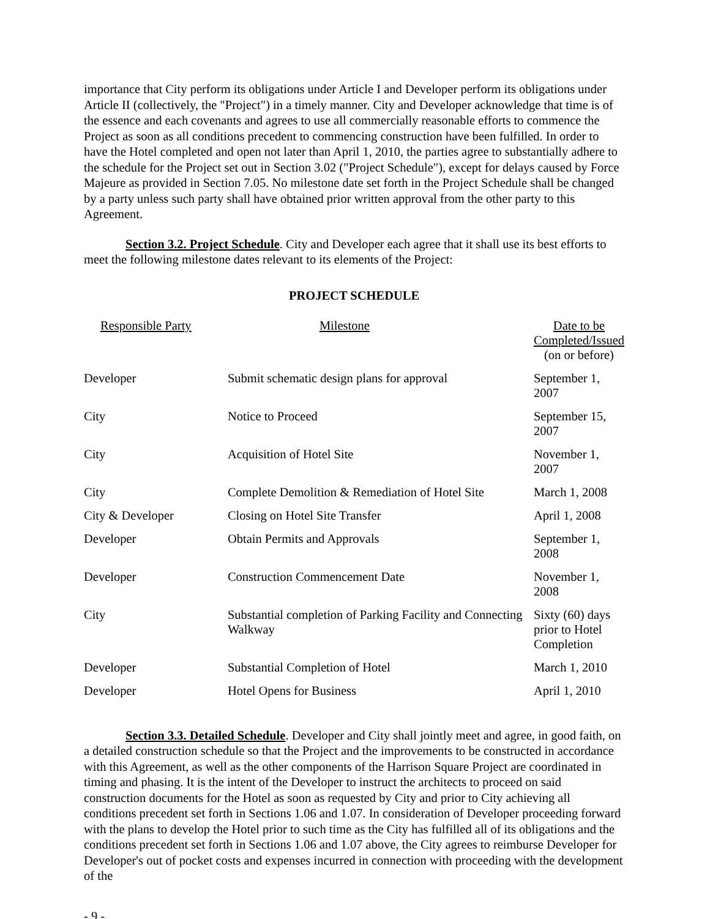importance that City perform its obligations under Article I and Developer perform its obligations under Article II (collectively, the "Project") in a timely manner. City and Developer acknowledge that time is of the essence and each covenants and agrees to use all commercially reasonable efforts to commence the Project as soon as all conditions precedent to commencing construction have been fulfilled. In order to have the Hotel completed and open not later than April 1, 2010, the parties agree to substantially adhere to the schedule for the Project set out in Section 3.02 ("Project Schedule"), except for delays caused by Force Majeure as provided in Section 7.05. No milestone date set forth in the Project Schedule shall be changed by a party unless such party shall have obtained prior written approval from the other party to this Agreement.
Section 3.2. Project Schedule. City and Developer each agree that it shall use its best efforts to meet the following milestone dates relevant to its elements of the Project:
PROJECT SCHEDULE
| Responsible Party | Milestone | Date to be Completed/Issued (on or before) |
| --- | --- | --- |
| Developer | Submit schematic design plans for approval | September 1, 2007 |
| City | Notice to Proceed | September 15, 2007 |
| City | Acquisition of Hotel Site | November 1, 2007 |
| City | Complete Demolition & Remediation of Hotel Site | March 1, 2008 |
| City & Developer | Closing on Hotel Site Transfer | April 1, 2008 |
| Developer | Obtain Permits and Approvals | September 1, 2008 |
| Developer | Construction Commencement Date | November 1, 2008 |
| City | Substantial completion of Parking Facility and Connecting Walkway | Sixty (60) days prior to Hotel Completion |
| Developer | Substantial Completion of Hotel | March 1, 2010 |
| Developer | Hotel Opens for Business | April 1, 2010 |
Section 3.3. Detailed Schedule. Developer and City shall jointly meet and agree, in good faith, on a detailed construction schedule so that the Project and the improvements to be constructed in accordance with this Agreement, as well as the other components of the Harrison Square Project are coordinated in timing and phasing. It is the intent of the Developer to instruct the architects to proceed on said construction documents for the Hotel as soon as requested by City and prior to City achieving all conditions precedent set forth in Sections 1.06 and 1.07. In consideration of Developer proceeding forward with the plans to develop the Hotel prior to such time as the City has fulfilled all of its obligations and the conditions precedent set forth in Sections 1.06 and 1.07 above, the City agrees to reimburse Developer for Developer's out of pocket costs and expenses incurred in connection with proceeding with the development of the
- 9 -